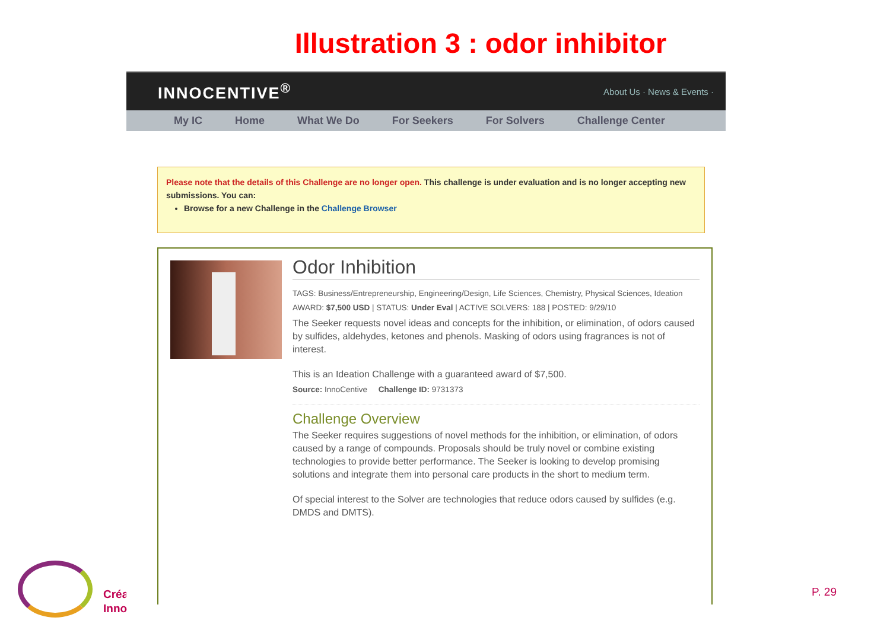Illustration 3 : odor inhibitor
Créa
Inno
INNOCENTIVE<sup>®</sup> About Us · News & Events ·
My IC Home What We Do For Seekers For Solvers Challenge Center
Please note that the details of this Challenge are no longer open. This challenge is under evaluation and is no longer accepting new submissions. You can:
Browse for a new Challenge in the Challenge Browser
Odor Inhibition
TAGS: Business/Entrepreneurship, Engineering/Design, Life Sciences, Chemistry, Physical Sciences, Ideation
AWARD: $7,500 USD | STATUS: Under Eval | ACTIVE SOLVERS: 188 | POSTED: 9/29/10
The Seeker requests novel ideas and concepts for the inhibition, or elimination, of odors caused by sulfides, aldehydes, ketones and phenols. Masking of odors using fragrances is not of interest.
This is an Ideation Challenge with a guaranteed award of $7,500.
Source: InnoCentive Challenge ID: 9731373
Challenge Overview
The Seeker requires suggestions of novel methods for the inhibition, or elimination, of odors caused by a range of compounds. Proposals should be truly novel or combine existing technologies to provide better performance. The Seeker is looking to develop promising solutions and integrate them into personal care products in the short to medium term.
Of special interest to the Solver are technologies that reduce odors caused by sulfides (e.g. DMDS and DMTS).
P. 29